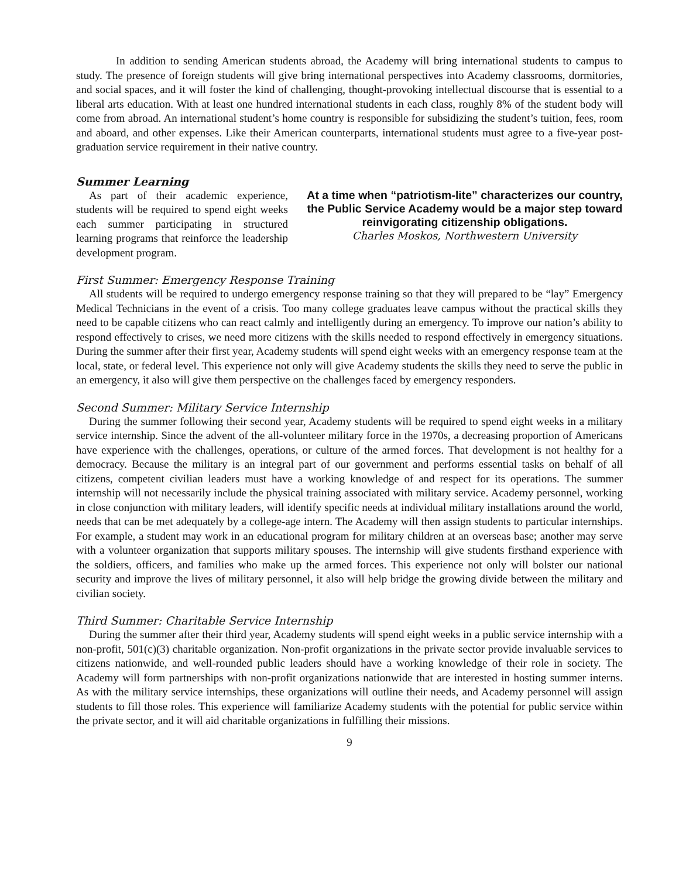In addition to sending American students abroad, the Academy will bring international students to campus to study. The presence of foreign students will give bring international perspectives into Academy classrooms, dormitories, and social spaces, and it will foster the kind of challenging, thought-provoking intellectual discourse that is essential to a liberal arts education. With at least one hundred international students in each class, roughly 8% of the student body will come from abroad. An international student’s home country is responsible for subsidizing the student’s tuition, fees, room and aboard, and other expenses. Like their American counterparts, international students must agree to a five-year post-graduation service requirement in their native country.
Summer Learning
As part of their academic experience, students will be required to spend eight weeks each summer participating in structured learning programs that reinforce the leadership development program.
At a time when “patriotism-lite” characterizes our country, the Public Service Academy would be a major step toward reinvigorating citizenship obligations.
Charles Moskos, Northwestern University
First Summer: Emergency Response Training
All students will be required to undergo emergency response training so that they will prepared to be “lay” Emergency Medical Technicians in the event of a crisis. Too many college graduates leave campus without the practical skills they need to be capable citizens who can react calmly and intelligently during an emergency. To improve our nation’s ability to respond effectively to crises, we need more citizens with the skills needed to respond effectively in emergency situations. During the summer after their first year, Academy students will spend eight weeks with an emergency response team at the local, state, or federal level. This experience not only will give Academy students the skills they need to serve the public in an emergency, it also will give them perspective on the challenges faced by emergency responders.
Second Summer: Military Service Internship
During the summer following their second year, Academy students will be required to spend eight weeks in a military service internship. Since the advent of the all-volunteer military force in the 1970s, a decreasing proportion of Americans have experience with the challenges, operations, or culture of the armed forces. That development is not healthy for a democracy. Because the military is an integral part of our government and performs essential tasks on behalf of all citizens, competent civilian leaders must have a working knowledge of and respect for its operations. The summer internship will not necessarily include the physical training associated with military service. Academy personnel, working in close conjunction with military leaders, will identify specific needs at individual military installations around the world, needs that can be met adequately by a college-age intern. The Academy will then assign students to particular internships. For example, a student may work in an educational program for military children at an overseas base; another may serve with a volunteer organization that supports military spouses. The internship will give students firsthand experience with the soldiers, officers, and families who make up the armed forces. This experience not only will bolster our national security and improve the lives of military personnel, it also will help bridge the growing divide between the military and civilian society.
Third Summer: Charitable Service Internship
During the summer after their third year, Academy students will spend eight weeks in a public service internship with a non-profit, 501(c)(3) charitable organization. Non-profit organizations in the private sector provide invaluable services to citizens nationwide, and well-rounded public leaders should have a working knowledge of their role in society. The Academy will form partnerships with non-profit organizations nationwide that are interested in hosting summer interns. As with the military service internships, these organizations will outline their needs, and Academy personnel will assign students to fill those roles. This experience will familiarize Academy students with the potential for public service within the private sector, and it will aid charitable organizations in fulfilling their missions.
9